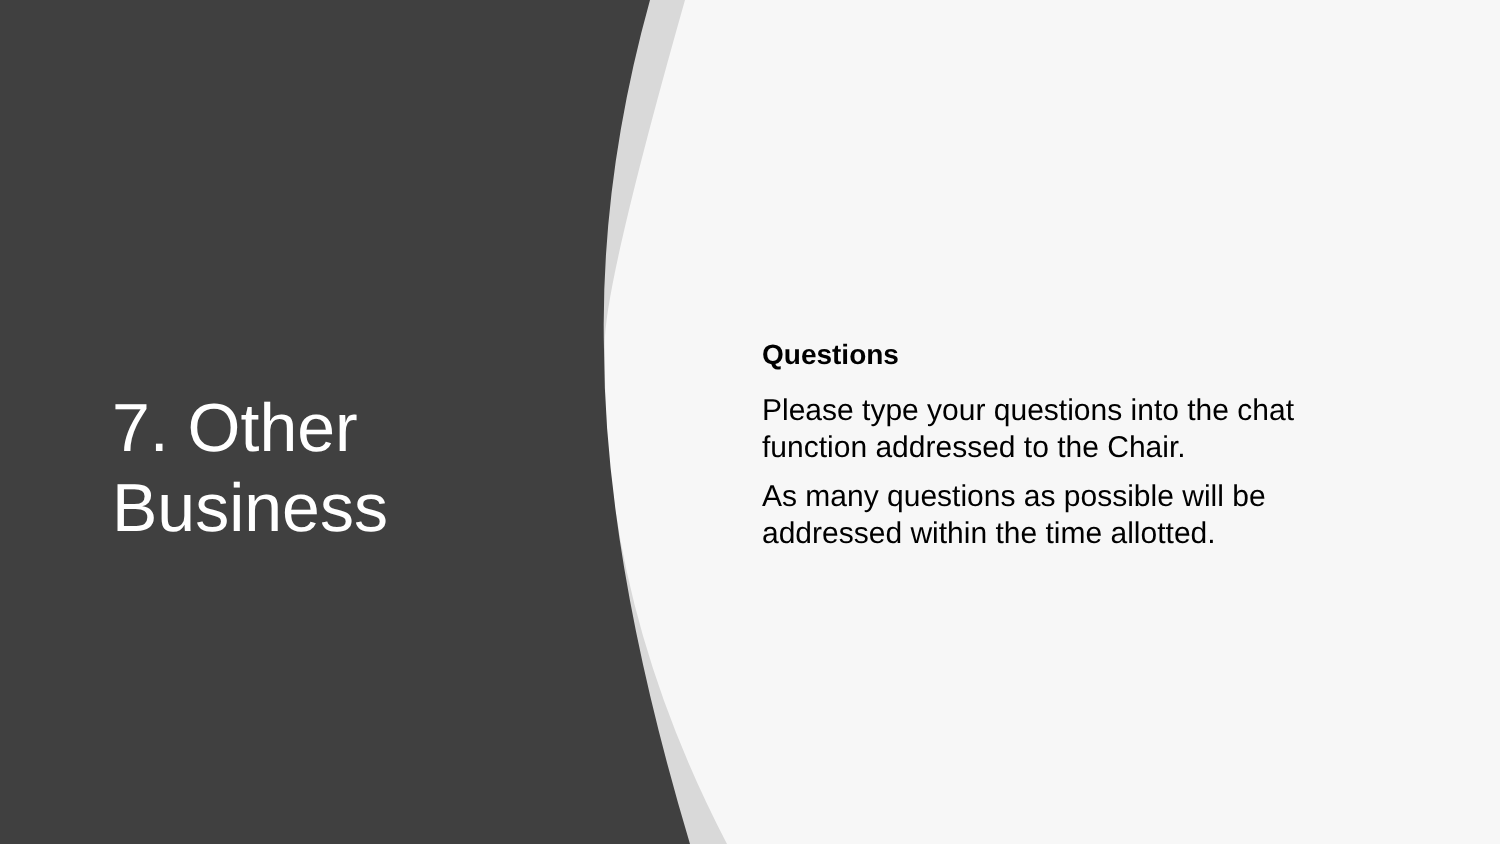7. Other
Business
Questions
Please type your questions into the chat function addressed to the Chair.
As many questions as possible will be addressed within the time allotted.